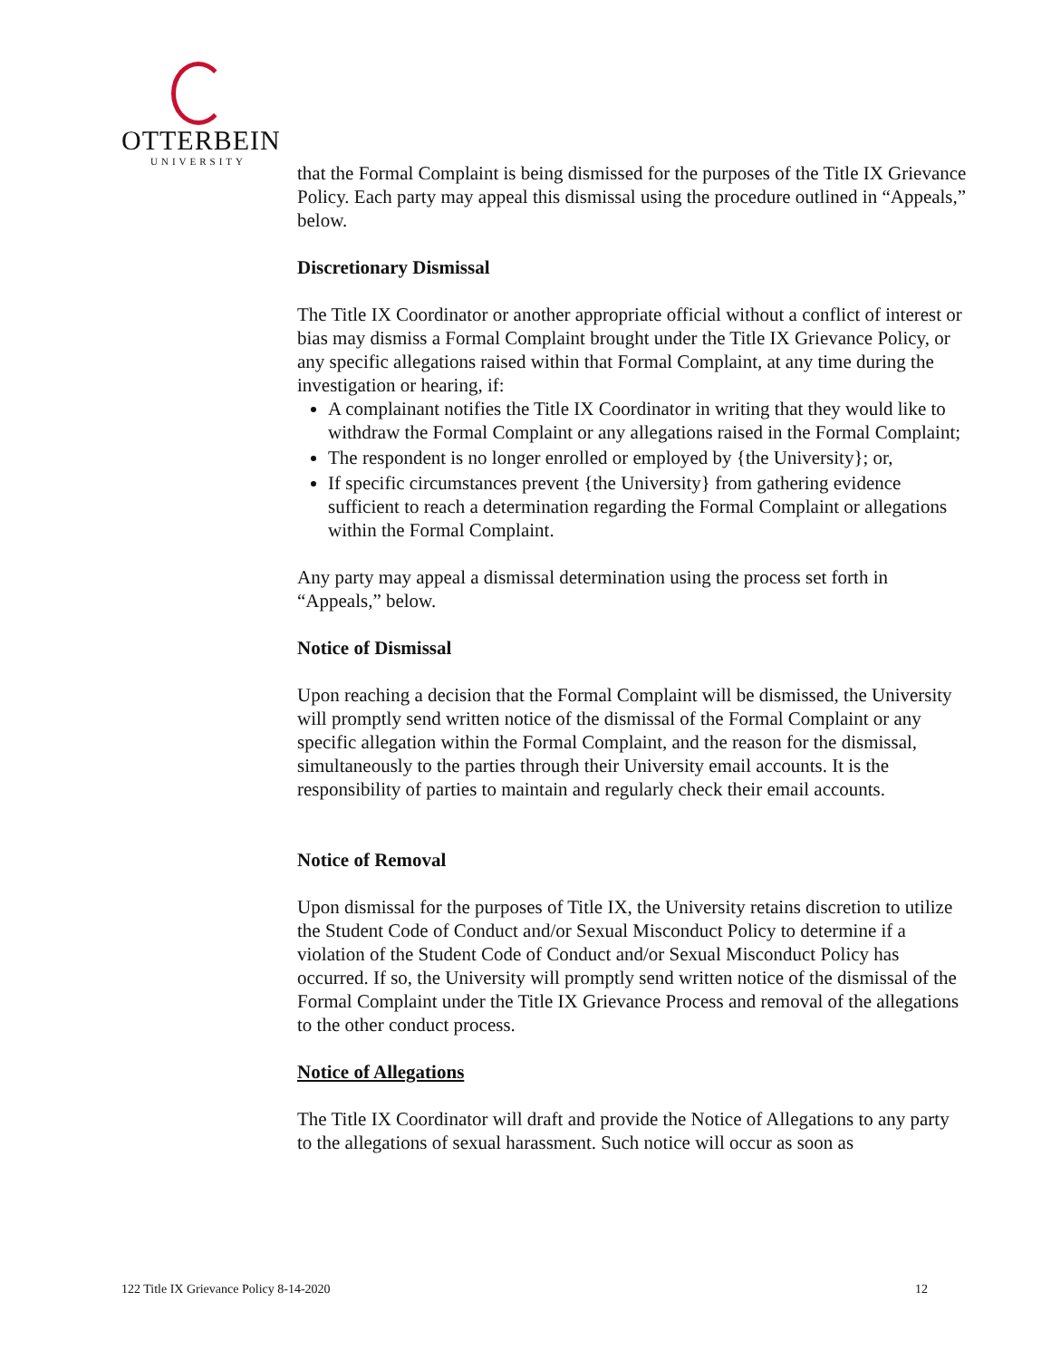OTTERBEIN
UNIVERSITY
that the Formal Complaint is being dismissed for the purposes of the Title IX Grievance Policy. Each party may appeal this dismissal using the procedure outlined in “Appeals,” below.
Discretionary Dismissal
The Title IX Coordinator or another appropriate official without a conflict of interest or bias may dismiss a Formal Complaint brought under the Title IX Grievance Policy, or any specific allegations raised within that Formal Complaint, at any time during the investigation or hearing, if:
A complainant notifies the Title IX Coordinator in writing that they would like to withdraw the Formal Complaint or any allegations raised in the Formal Complaint;
The respondent is no longer enrolled or employed by {the University}; or,
If specific circumstances prevent {the University} from gathering evidence sufficient to reach a determination regarding the Formal Complaint or allegations within the Formal Complaint.
Any party may appeal a dismissal determination using the process set forth in “Appeals,” below.
Notice of Dismissal
Upon reaching a decision that the Formal Complaint will be dismissed, the University will promptly send written notice of the dismissal of the Formal Complaint or any specific allegation within the Formal Complaint, and the reason for the dismissal, simultaneously to the parties through their University email accounts. It is the responsibility of parties to maintain and regularly check their email accounts.
Notice of Removal
Upon dismissal for the purposes of Title IX, the University retains discretion to utilize the Student Code of Conduct and/or Sexual Misconduct Policy to determine if a violation of the Student Code of Conduct and/or Sexual Misconduct Policy has occurred. If so, the University will promptly send written notice of the dismissal of the Formal Complaint under the Title IX Grievance Process and removal of the allegations to the other conduct process.
Notice of Allegations
The Title IX Coordinator will draft and provide the Notice of Allegations to any party to the allegations of sexual harassment. Such notice will occur as soon as
122 Title IX Grievance Policy 8-14-2020 12